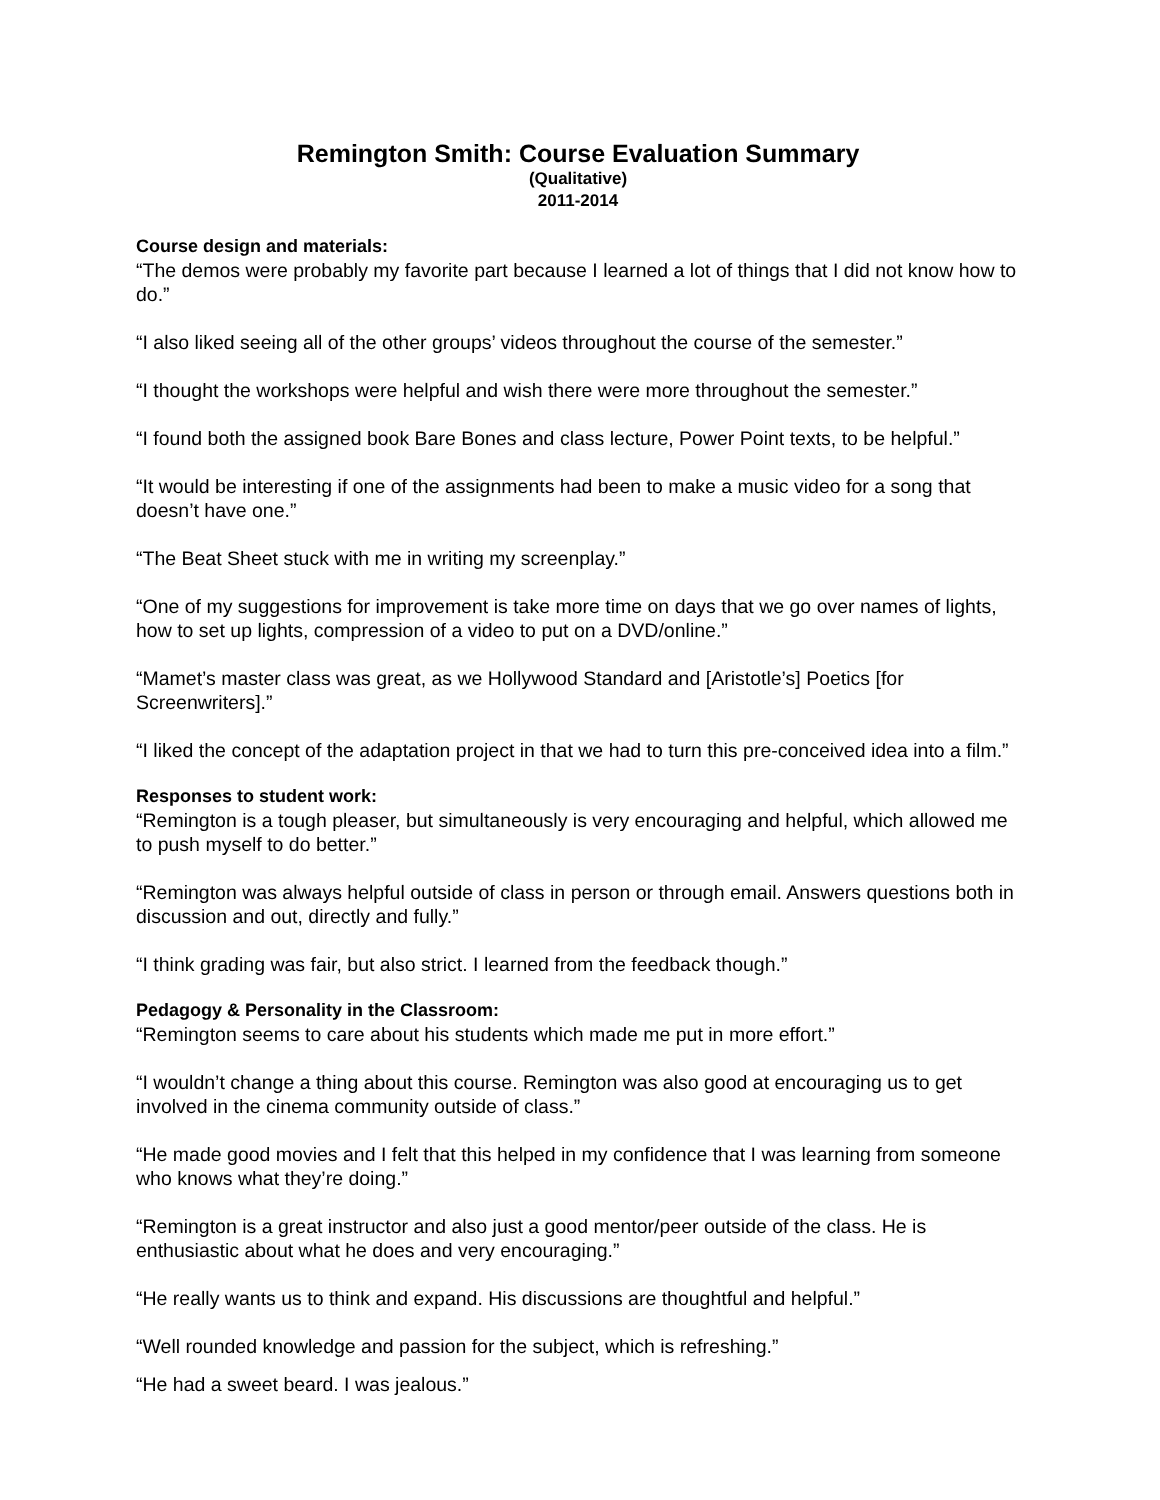Remington Smith: Course Evaluation Summary
(Qualitative)
2011-2014
Course design and materials:
“The demos were probably my favorite part because I learned a lot of things that I did not know how to do.”
“I also liked seeing all of the other groups’ videos throughout the course of the semester.”
“I thought the workshops were helpful and wish there were more throughout the semester.”
“I found both the assigned book Bare Bones and class lecture, Power Point texts, to be helpful.”
“It would be interesting if one of the assignments had been to make a music video for a song that doesn’t have one.”
“The Beat Sheet stuck with me in writing my screenplay.”
“One of my suggestions for improvement is take more time on days that we go over names of lights, how to set up lights, compression of a video to put on a DVD/online.”
“Mamet’s master class was great, as we Hollywood Standard and [Aristotle’s] Poetics [for Screenwriters].”
“I liked the concept of the adaptation project in that we had to turn this pre-conceived idea into a film.”
Responses to student work:
“Remington is a tough pleaser, but simultaneously is very encouraging and helpful, which allowed me to push myself to do better.”
“Remington was always helpful outside of class in person or through email. Answers questions both in discussion and out, directly and fully.”
“I think grading was fair, but also strict. I learned from the feedback though.”
Pedagogy & Personality in the Classroom:
“Remington seems to care about his students which made me put in more effort.”
“I wouldn’t change a thing about this course. Remington was also good at encouraging us to get involved in the cinema community outside of class.”
“He made good movies and I felt that this helped in my confidence that I was learning from someone who knows what they’re doing.”
“Remington is a great instructor and also just a good mentor/peer outside of the class. He is enthusiastic about what he does and very encouraging.”
“He really wants us to think and expand. His discussions are thoughtful and helpful.”
“Well rounded knowledge and passion for the subject, which is refreshing.”
“He had a sweet beard. I was jealous.”